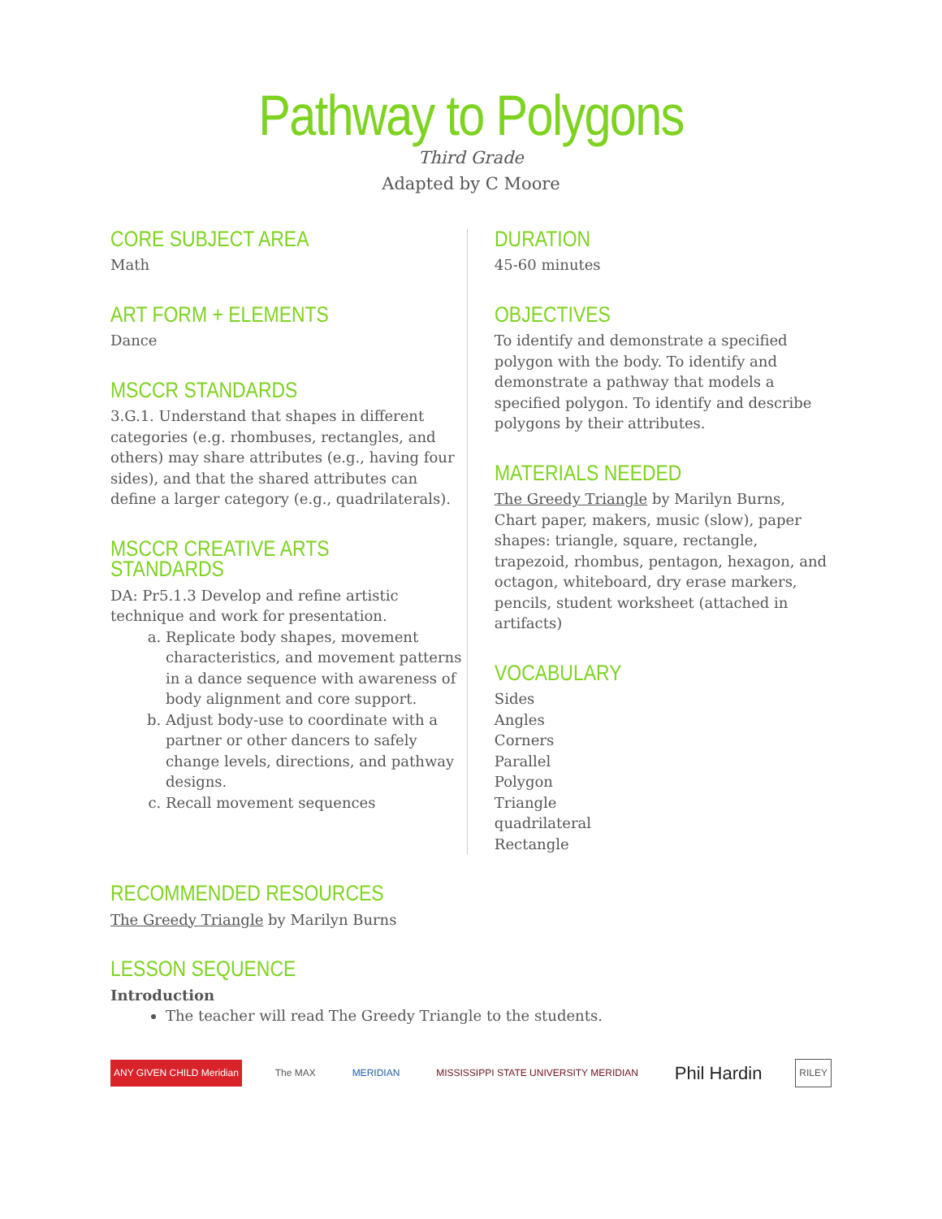Pathway to Polygons
Third Grade
Adapted by C Moore
CORE SUBJECT AREA
Math
ART FORM + ELEMENTS
Dance
MSCCR STANDARDS
3.G.1. Understand that shapes in different categories (e.g. rhombuses, rectangles, and others) may share attributes (e.g., having four sides), and that the shared attributes can define a larger category (e.g., quadrilaterals).
MSCCR CREATIVE ARTS STANDARDS
DA: Pr5.1.3 Develop and refine artistic technique and work for presentation.
a. Replicate body shapes, movement characteristics, and movement patterns in a dance sequence with awareness of body alignment and core support.
b. Adjust body-use to coordinate with a partner or other dancers to safely change levels, directions, and pathway designs.
c. Recall movement sequences
DURATION
45-60 minutes
OBJECTIVES
To identify and demonstrate a specified polygon with the body. To identify and demonstrate a pathway that models a specified polygon. To identify and describe polygons by their attributes.
MATERIALS NEEDED
The Greedy Triangle by Marilyn Burns, Chart paper, makers, music (slow), paper shapes: triangle, square, rectangle, trapezoid, rhombus, pentagon, hexagon, and octagon, whiteboard, dry erase markers, pencils, student worksheet (attached in artifacts)
VOCABULARY
Sides
Angles
Corners
Parallel
Polygon
Triangle
quadrilateral
Rectangle
RECOMMENDED RESOURCES
The Greedy Triangle by Marilyn Burns
LESSON SEQUENCE
Introduction
The teacher will read The Greedy Triangle to the students.
ANY GIVEN CHILD Meridian The MAX MERIDIAN
MISSISSIPPI STATE UNIVERSITY MERIDIAN
Phil Hardin
RILEY